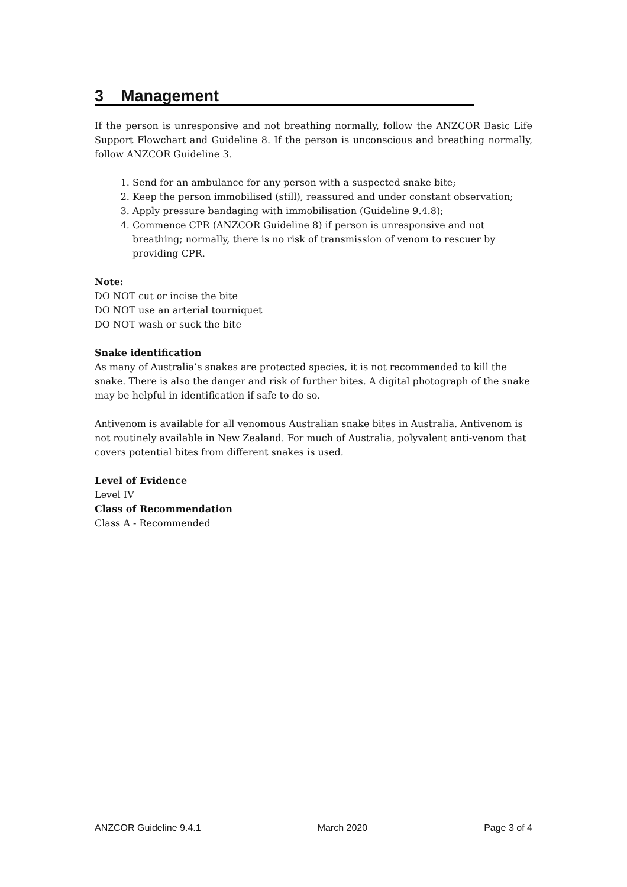3 Management
If the person is unresponsive and not breathing normally, follow the ANZCOR Basic Life Support Flowchart and Guideline 8. If the person is unconscious and breathing normally, follow ANZCOR Guideline 3.
1. Send for an ambulance for any person with a suspected snake bite;
2. Keep the person immobilised (still), reassured and under constant observation;
3. Apply pressure bandaging with immobilisation (Guideline 9.4.8);
4. Commence CPR (ANZCOR Guideline 8) if person is unresponsive and not breathing; normally, there is no risk of transmission of venom to rescuer by providing CPR.
Note:
DO NOT cut or incise the bite
DO NOT use an arterial tourniquet
DO NOT wash or suck the bite
Snake identification
As many of Australia’s snakes are protected species, it is not recommended to kill the snake. There is also the danger and risk of further bites. A digital photograph of the snake may be helpful in identification if safe to do so.
Antivenom is available for all venomous Australian snake bites in Australia. Antivenom is not routinely available in New Zealand. For much of Australia, polyvalent anti-venom that covers potential bites from different snakes is used.
Level of Evidence
Level IV
Class of Recommendation
Class A - Recommended
ANZCOR Guideline 9.4.1 March 2020 Page 3 of 4